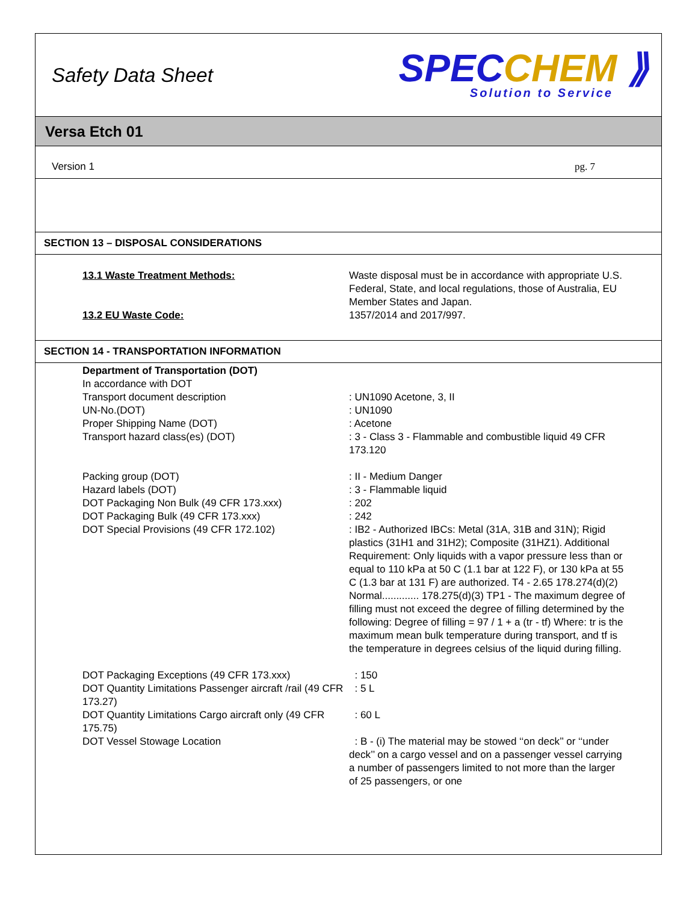Safety Data Sheet
SPECCHEM ⟫
Solution to Service
Versa Etch 01
Version 1 pg. 7
SECTION 13 – DISPOSAL CONSIDERATIONS
| 13.1 Waste Treatment Methods: | Waste disposal must be in accordance with appropriate U.S. Federal, State, and local regulations, those of Australia, EU Member States and Japan. |
| 13.2 EU Waste Code: | 1357/2014 and 2017/997. |
SECTION 14 - TRANSPORTATION INFORMATION
| Department of Transportation (DOT) In accordance with DOT | |
| Transport document description | : UN1090 Acetone, 3, II |
| UN-No.(DOT) | : UN1090 |
| Proper Shipping Name (DOT) | : Acetone |
| Transport hazard class(es) (DOT) | : 3 - Class 3 - Flammable and combustible liquid 49 CFR 173.120 |
| Packing group (DOT) | : II - Medium Danger |
| Hazard labels (DOT) | : 3 - Flammable liquid |
| DOT Packaging Non Bulk (49 CFR 173.xxx) | : 202 |
| DOT Packaging Bulk (49 CFR 173.xxx) | : 242 |
| DOT Special Provisions (49 CFR 172.102) | : IB2 - Authorized IBCs: Metal (31A, 31B and 31N); Rigid plastics (31H1 and 31H2); Composite (31HZ1). Additional Requirement: Only liquids with a vapor pressure less than or equal to 110 kPa at 50 C (1.1 bar at 122 F), or 130 kPa at 55 C (1.3 bar at 131 F) are authorized. T4 - 2.65 178.274(d)(2) Normal............. 178.275(d)(3) TP1 - The maximum degree of filling must not exceed the degree of filling determined by the following: Degree of filling = 97 / 1 + a (tr - tf) Where: tr is the maximum mean bulk temperature during transport, and tf is the temperature in degrees celsius of the liquid during filling. |
| DOT Packaging Exceptions (49 CFR 173.xxx) | : 150 |
| DOT Quantity Limitations Passenger aircraft /rail (49 CFR 173.27) | : 5 L |
| DOT Quantity Limitations Cargo aircraft only (49 CFR 175.75) | : 60 L |
| DOT Vessel Stowage Location | : B - (i) The material may be stowed ‘‘on deck’’ or ‘‘under deck’’ on a cargo vessel and on a passenger vessel carrying a number of passengers limited to not more than the larger of 25 passengers, or one |